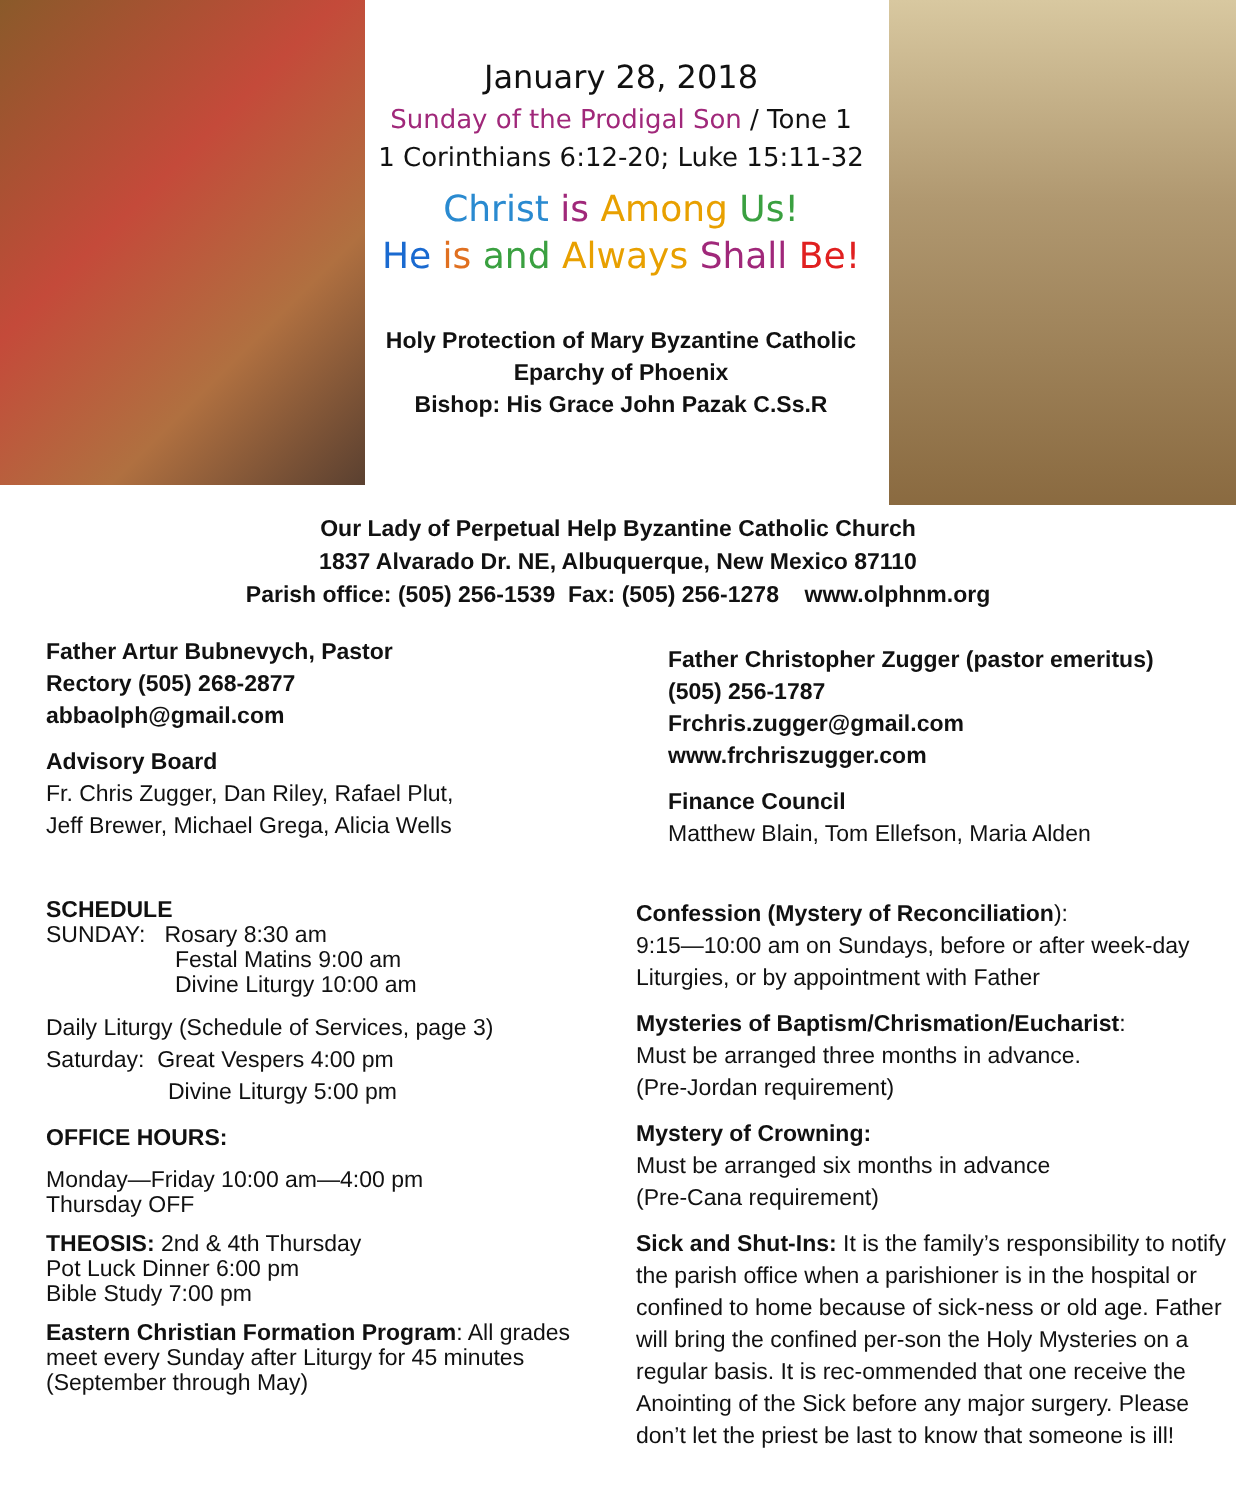January 28, 2018
Sunday of the Prodigal Son / Tone 1
1 Corinthians 6:12-20; Luke 15:11-32
Christ is Among Us!
He is and Always Shall Be!
Holy Protection of Mary Byzantine Catholic
Eparchy of Phoenix
Bishop: His Grace John Pazak C.Ss.R
Our Lady of Perpetual Help Byzantine Catholic Church
1837 Alvarado Dr. NE, Albuquerque, New Mexico 87110
Parish office: (505) 256-1539 Fax: (505) 256-1278 www.olphnm.org
Father Artur Bubnevych, Pastor
Rectory (505) 268-2877
abbaolph@gmail.com
Advisory Board
Fr. Chris Zugger, Dan Riley, Rafael Plut,
Jeff Brewer, Michael Grega, Alicia Wells
Father Christopher Zugger (pastor emeritus)
(505) 256-1787
Frchris.zugger@gmail.com
www.frchriszugger.com
Finance Council
Matthew Blain, Tom Ellefson, Maria Alden
SCHEDULE
SUNDAY: Rosary 8:30 am
Festal Matins 9:00 am
Divine Liturgy 10:00 am
Daily Liturgy (Schedule of Services, page 3)
Saturday: Great Vespers 4:00 pm
Divine Liturgy 5:00 pm
OFFICE HOURS:
Monday—Friday 10:00 am—4:00 pm
Thursday OFF
THEOSIS: 2nd & 4th Thursday
Pot Luck Dinner 6:00 pm
Bible Study 7:00 pm
Eastern Christian Formation Program: All grades meet every Sunday after Liturgy for 45 minutes (September through May)
Confession (Mystery of Reconciliation):
9:15—10:00 am on Sundays, before or after week-day Liturgies, or by appointment with Father
Mysteries of Baptism/Chrismation/Eucharist:
Must be arranged three months in advance.
(Pre-Jordan requirement)
Mystery of Crowning:
Must be arranged six months in advance
(Pre-Cana requirement)
Sick and Shut-Ins: It is the family’s responsibility to notify the parish office when a parishioner is in the hospital or confined to home because of sick-ness or old age. Father will bring the confined per-son the Holy Mysteries on a regular basis. It is rec-ommended that one receive the Anointing of the Sick before any major surgery. Please don’t let the priest be last to know that someone is ill!